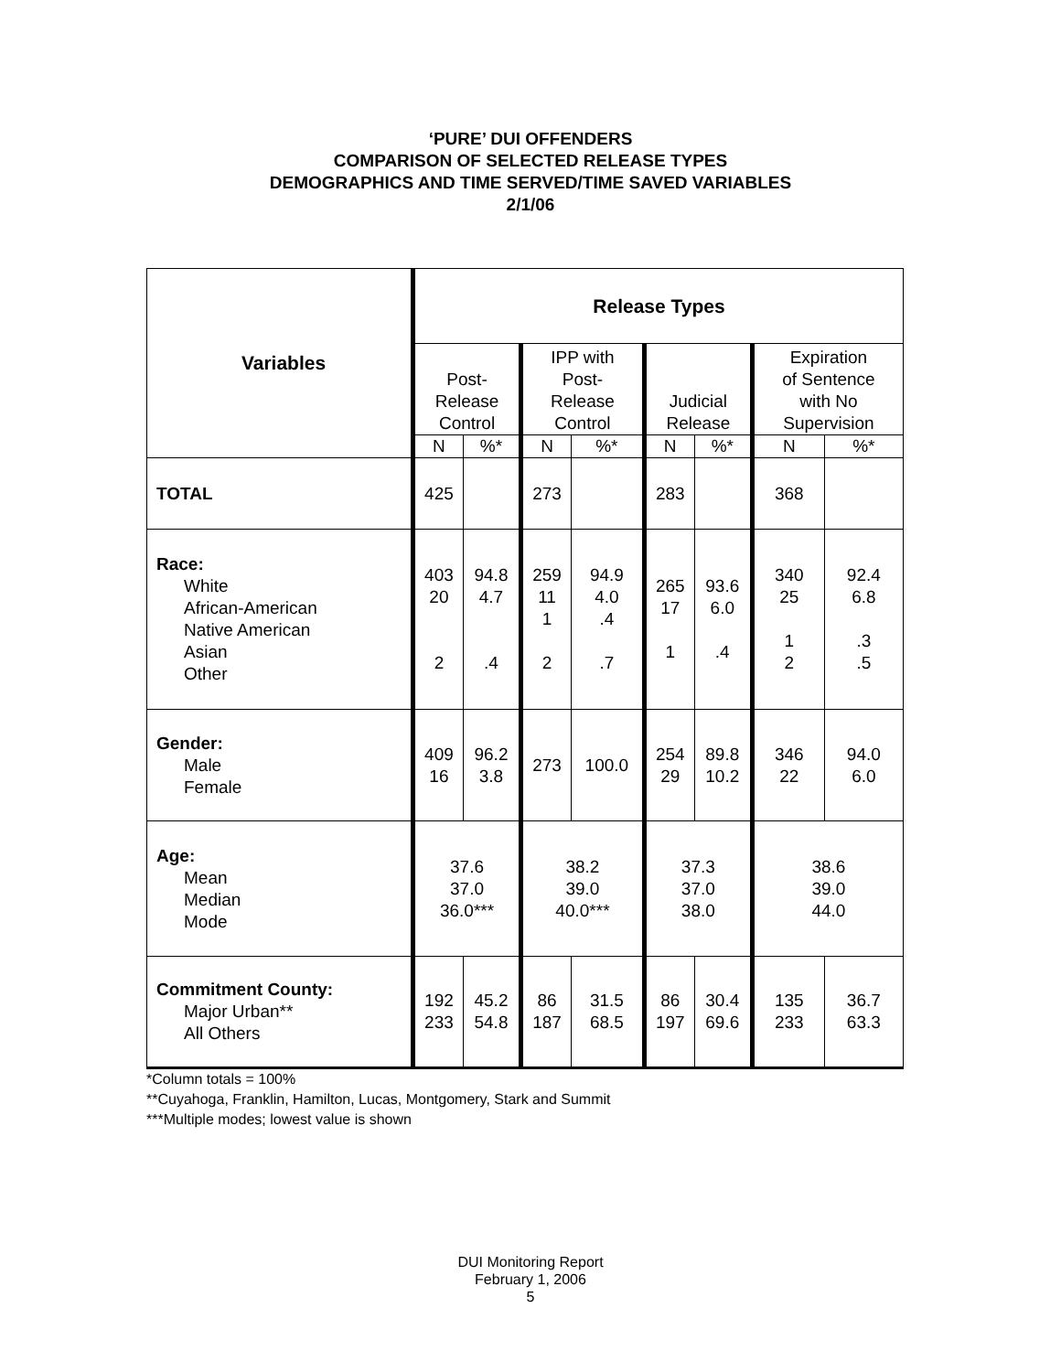‘PURE’ DUI OFFENDERS
COMPARISON OF SELECTED RELEASE TYPES
DEMOGRAPHICS AND TIME SERVED/TIME SAVED VARIABLES
2/1/06
| Variables | Release Types | | | | | | | |
| --- | --- | --- | --- | --- | --- | --- | --- | --- |
| | Post- Release Control | | IPP with Post- Release Control | | Judicial Release | | Expiration of Sentence with No Supervision | |
| | N | %* | N | %* | N | %* | N | %* |
| TOTAL | 425 | | 273 | | 283 | | 368 | |
| Race: White African-American Native American Asian Other | 403 20 2 | 94.8 4.7 .4 | 259 11 1 2 | 94.9 4.0 .4 .7 | 265 17 1 | 93.6 6.0 .4 | 340 25 1 2 | 92.4 6.8 .3 .5 |
| Gender: Male Female | 409 16 | 96.2 3.8 | 273 | 100.0 | 254 29 | 89.8 10.2 | 346 22 | 94.0 6.0 |
| Age: Mean Median Mode | 37.6 37.0 36.0*** | | 38.2 39.0 40.0*** | | 37.3 37.0 38.0 | | 38.6 39.0 44.0 | |
| Commitment County: Major Urban** All Others | 192 233 | 45.2 54.8 | 86 187 | 31.5 68.5 | 86 197 | 30.4 69.6 | 135 233 | 36.7 63.3 |
*Column totals = 100%
**Cuyahoga, Franklin, Hamilton, Lucas, Montgomery, Stark and Summit
***Multiple modes; lowest value is shown
DUI Monitoring Report
February 1, 2006
5